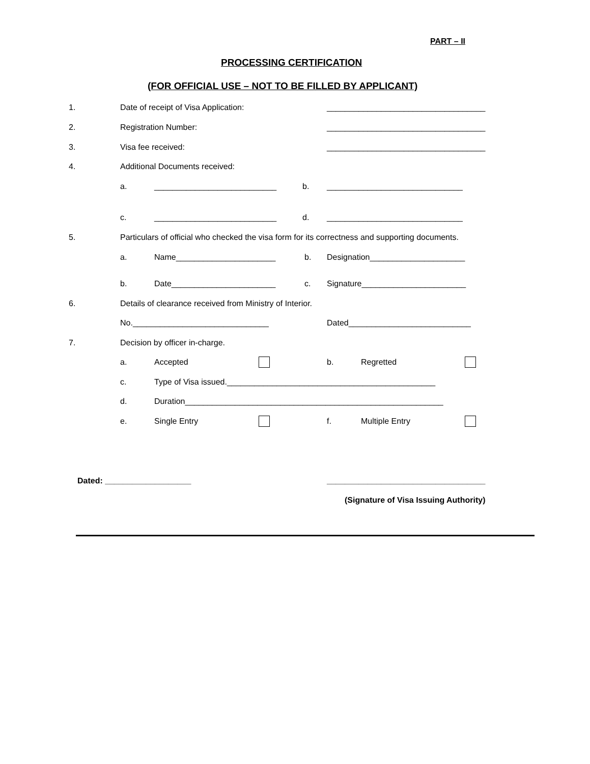PART – II
PROCESSING CERTIFICATION
(FOR OFFICIAL USE – NOT TO BE FILLED BY APPLICANT)
1. Date of receipt of Visa Application: ___________________________________
2. Registration Number: ___________________________________
3. Visa fee received: ___________________________________
4. Additional Documents received:
a. ___________________________ b. ______________________________
c. ___________________________ d. ______________________________
5. Particulars of official who checked the visa form for its correctness and supporting documents.
a. Name______________________ b. Designation_____________________
b. Date_______________________ c. Signature_______________________
6. Details of clearance received from Ministry of Interior.
No.______________________________ Dated___________________________
7. Decision by officer in-charge.
a. Accepted b. Regretted
c. Type of Visa issued.______________________________________________
d. Duration_________________________________________________________
e. Single Entry f. Multiple Entry
Dated: ___________________ ___________________________________
(Signature of Visa Issuing Authority)